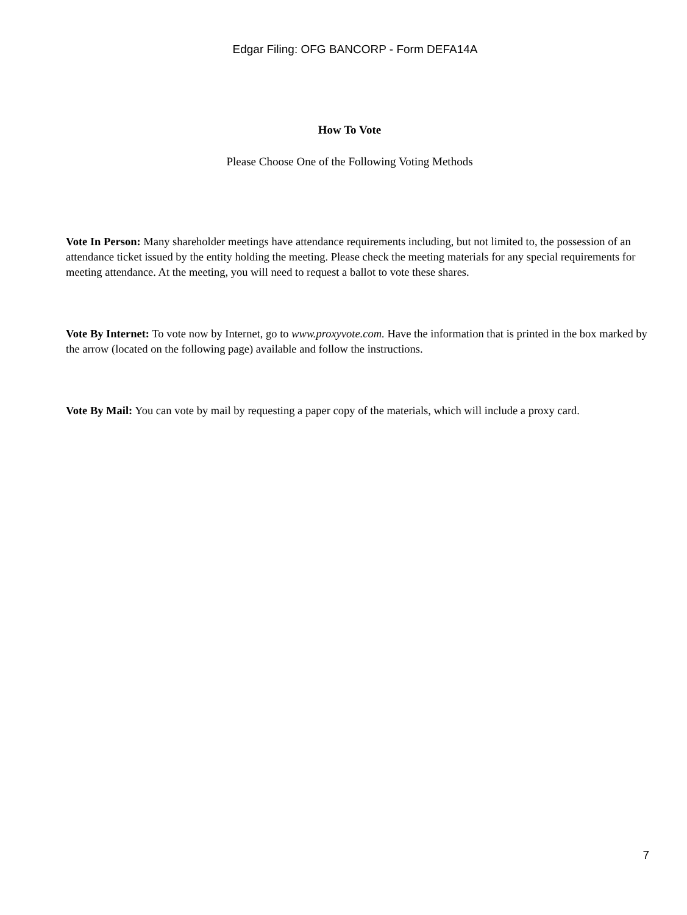Edgar Filing: OFG BANCORP - Form DEFA14A
How To Vote
Please Choose One of the Following Voting Methods
Vote In Person: Many shareholder meetings have attendance requirements including, but not limited to, the possession of an attendance ticket issued by the entity holding the meeting. Please check the meeting materials for any special requirements for meeting attendance. At the meeting, you will need to request a ballot to vote these shares.
Vote By Internet: To vote now by Internet, go to www.proxyvote.com. Have the information that is printed in the box marked by the arrow (located on the following page) available and follow the instructions.
Vote By Mail: You can vote by mail by requesting a paper copy of the materials, which will include a proxy card.
7